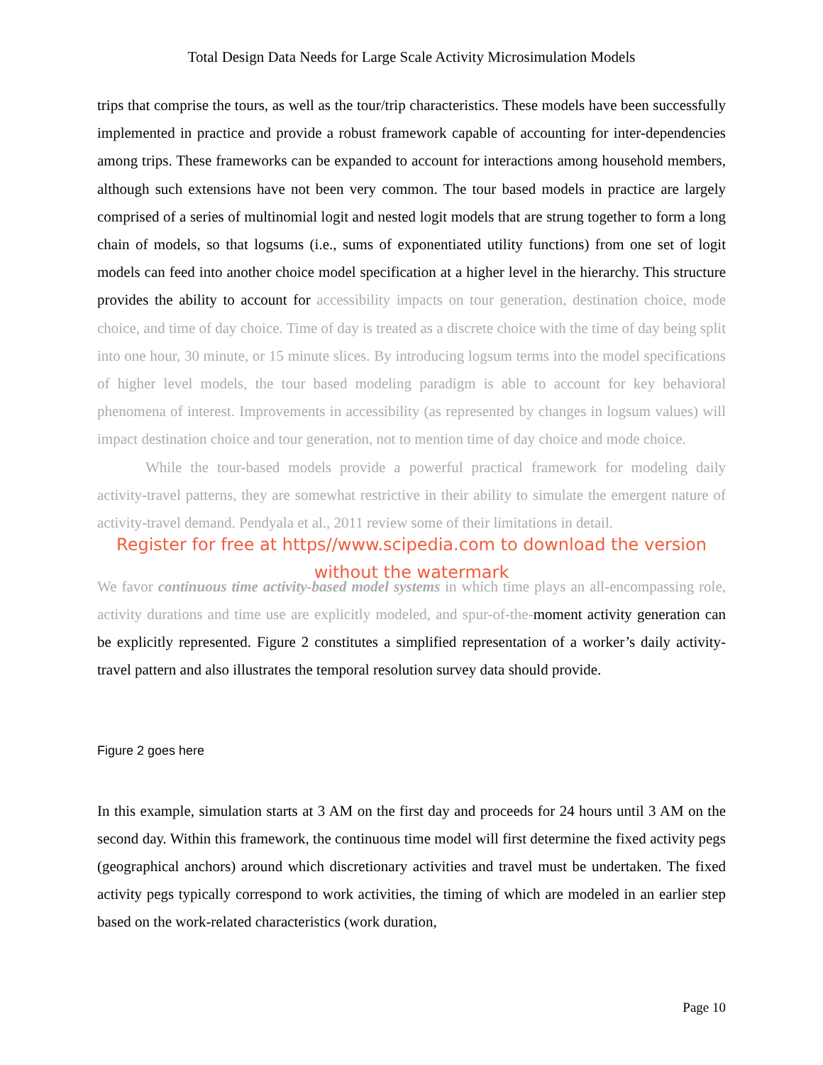Total Design Data Needs for Large Scale Activity Microsimulation Models
trips that comprise the tours, as well as the tour/trip characteristics. These models have been successfully implemented in practice and provide a robust framework capable of accounting for inter-dependencies among trips. These frameworks can be expanded to account for interactions among household members, although such extensions have not been very common. The tour based models in practice are largely comprised of a series of multinomial logit and nested logit models that are strung together to form a long chain of models, so that logsums (i.e., sums of exponentiated utility functions) from one set of logit models can feed into another choice model specification at a higher level in the hierarchy. This structure provides the ability to account for accessibility impacts on tour generation, destination choice, mode choice, and time of day choice. Time of day is treated as a discrete choice with the time of day being split into one hour, 30 minute, or 15 minute slices. By introducing logsum terms into the model specifications of higher level models, the tour based modeling paradigm is able to account for key behavioral phenomena of interest. Improvements in accessibility (as represented by changes in logsum values) will impact destination choice and tour generation, not to mention time of day choice and mode choice.
While the tour-based models provide a powerful practical framework for modeling daily activity-travel patterns, they are somewhat restrictive in their ability to simulate the emergent nature of activity-travel demand. Pendyala et al., 2011 review some of their limitations in detail.
Register for free at https//www.scipedia.com to download the version without the watermark
We favor continuous time activity-based model systems in which time plays an all-encompassing role, activity durations and time use are explicitly modeled, and spur-of-the-moment activity generation can be explicitly represented. Figure 2 constitutes a simplified representation of a worker’s daily activity-travel pattern and also illustrates the temporal resolution survey data should provide.
Figure 2 goes here
In this example, simulation starts at 3 AM on the first day and proceeds for 24 hours until 3 AM on the second day. Within this framework, the continuous time model will first determine the fixed activity pegs (geographical anchors) around which discretionary activities and travel must be undertaken. The fixed activity pegs typically correspond to work activities, the timing of which are modeled in an earlier step based on the work-related characteristics (work duration,
Page 10